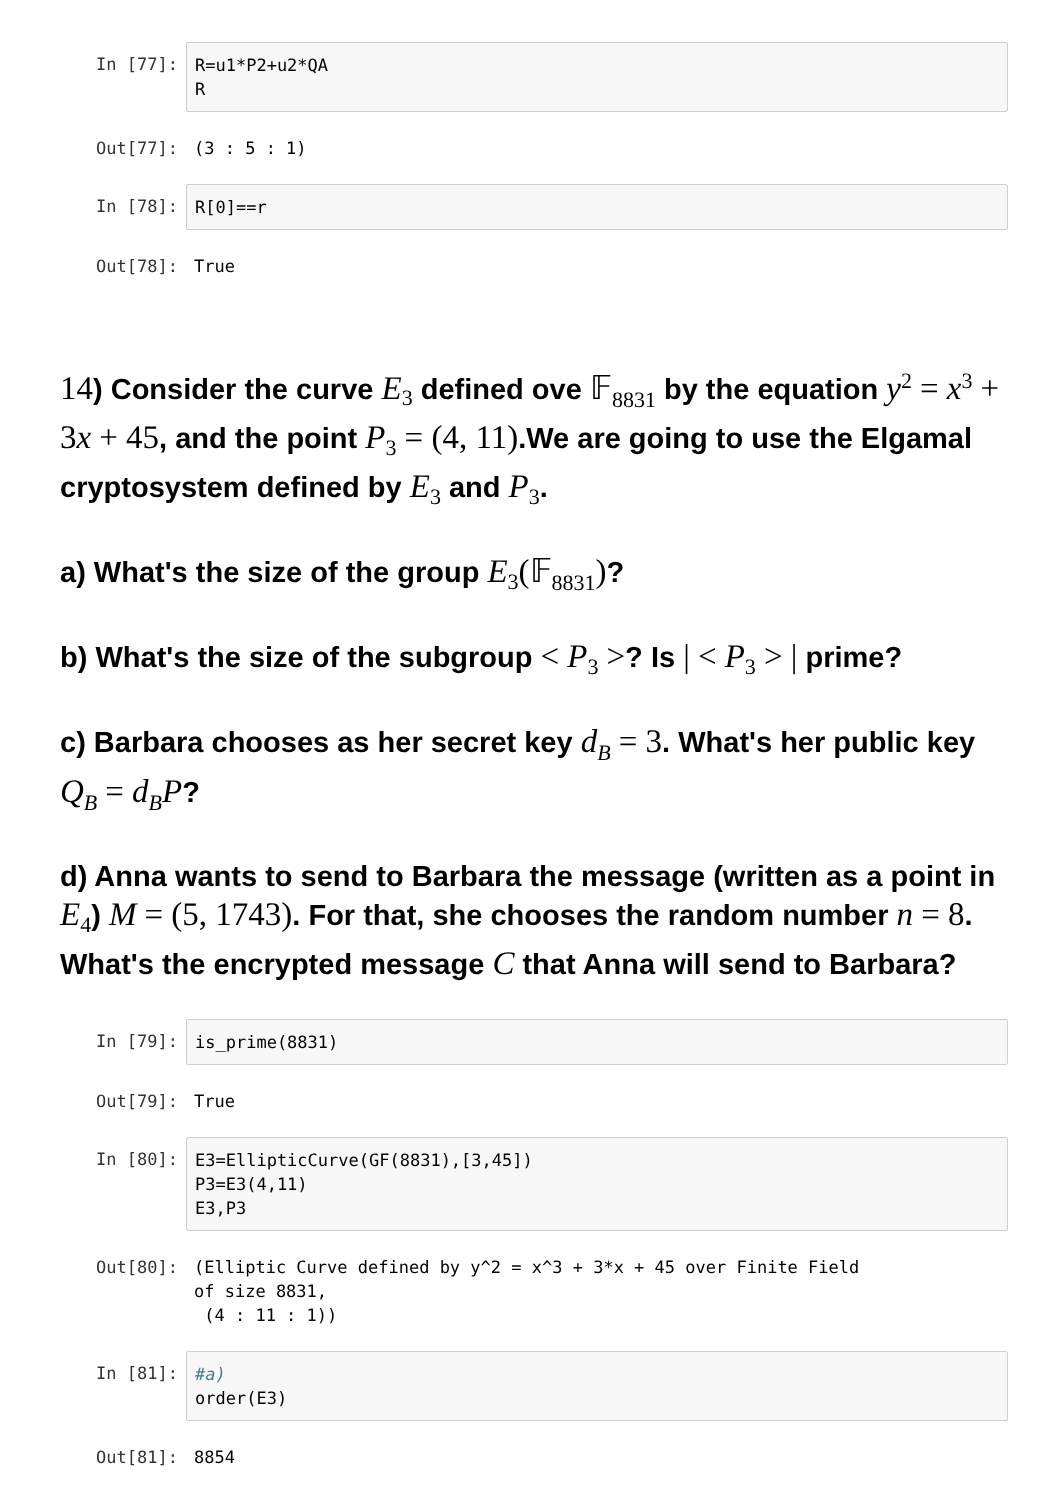In [77]:
R=u1*P2+u2*QA R
Out[77]:
(3 : 5 : 1)
In [78]:
R[0]==r
Out[78]:
True
14) Consider the curve E<sub>3</sub> defined ove 𝔽<sub>8831</sub> by the equation y<sup>2</sup> = x<sup>3</sup> + 3 x + 45, and the point P<sub>3</sub> = (4, 11).We are going to use the Elgamal cryptosystem defined by E<sub>3</sub> and P<sub>3</sub>.
a) What's the size of the group E<sub>3</sub>(𝔽<sub>8831</sub>)?
b) What's the size of the subgroup < P<sub>3</sub> >? Is | < P<sub>3</sub> > | prime?
c) Barbara chooses as her secret key d<sub>B</sub> = 3. What's her public key Q<sub>B</sub> = d<sub>B</sub>P?
d) Anna wants to send to Barbara the message (written as a point in E<sub>4</sub>) M = (5, 1743). For that, she chooses the random number n = 8. What's the encrypted message C that Anna will send to Barbara?
In [79]:
is_prime(8831)
Out[79]:
True
In [80]:
E3=EllipticCurve(GF(8831),[3,45]) P3=E3(4,11) E3,P3
Out[80]:
(Elliptic Curve defined by y^2 = x^3 + 3*x + 45 over Finite Field of size 8831, (4 : 11 : 1))
In [81]:
#a) order(E3)
Out[81]:
8854